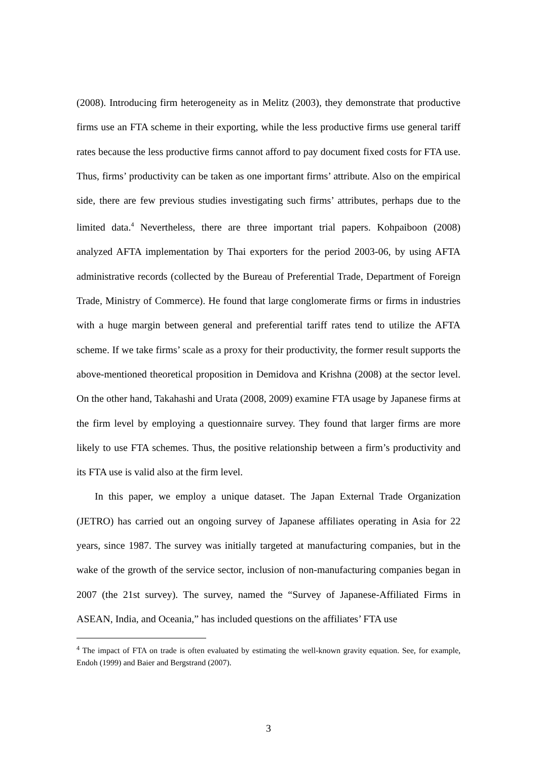(2008). Introducing firm heterogeneity as in Melitz (2003), they demonstrate that productive firms use an FTA scheme in their exporting, while the less productive firms use general tariff rates because the less productive firms cannot afford to pay document fixed costs for FTA use. Thus, firms’ productivity can be taken as one important firms’ attribute. Also on the empirical side, there are few previous studies investigating such firms’ attributes, perhaps due to the limited data.<sup>4</sup> Nevertheless, there are three important trial papers. Kohpaiboon (2008) analyzed AFTA implementation by Thai exporters for the period 2003-06, by using AFTA administrative records (collected by the Bureau of Preferential Trade, Department of Foreign Trade, Ministry of Commerce). He found that large conglomerate firms or firms in industries with a huge margin between general and preferential tariff rates tend to utilize the AFTA scheme. If we take firms’ scale as a proxy for their productivity, the former result supports the above-mentioned theoretical proposition in Demidova and Krishna (2008) at the sector level. On the other hand, Takahashi and Urata (2008, 2009) examine FTA usage by Japanese firms at the firm level by employing a questionnaire survey. They found that larger firms are more likely to use FTA schemes. Thus, the positive relationship between a firm’s productivity and its FTA use is valid also at the firm level.
In this paper, we employ a unique dataset. The Japan External Trade Organization (JETRO) has carried out an ongoing survey of Japanese affiliates operating in Asia for 22 years, since 1987. The survey was initially targeted at manufacturing companies, but in the wake of the growth of the service sector, inclusion of non-manufacturing companies began in 2007 (the 21st survey). The survey, named the “Survey of Japanese-Affiliated Firms in ASEAN, India, and Oceania,” has included questions on the affiliates’ FTA use
<sup>4</sup> The impact of FTA on trade is often evaluated by estimating the well-known gravity equation. See, for example, Endoh (1999) and Baier and Bergstrand (2007).
3